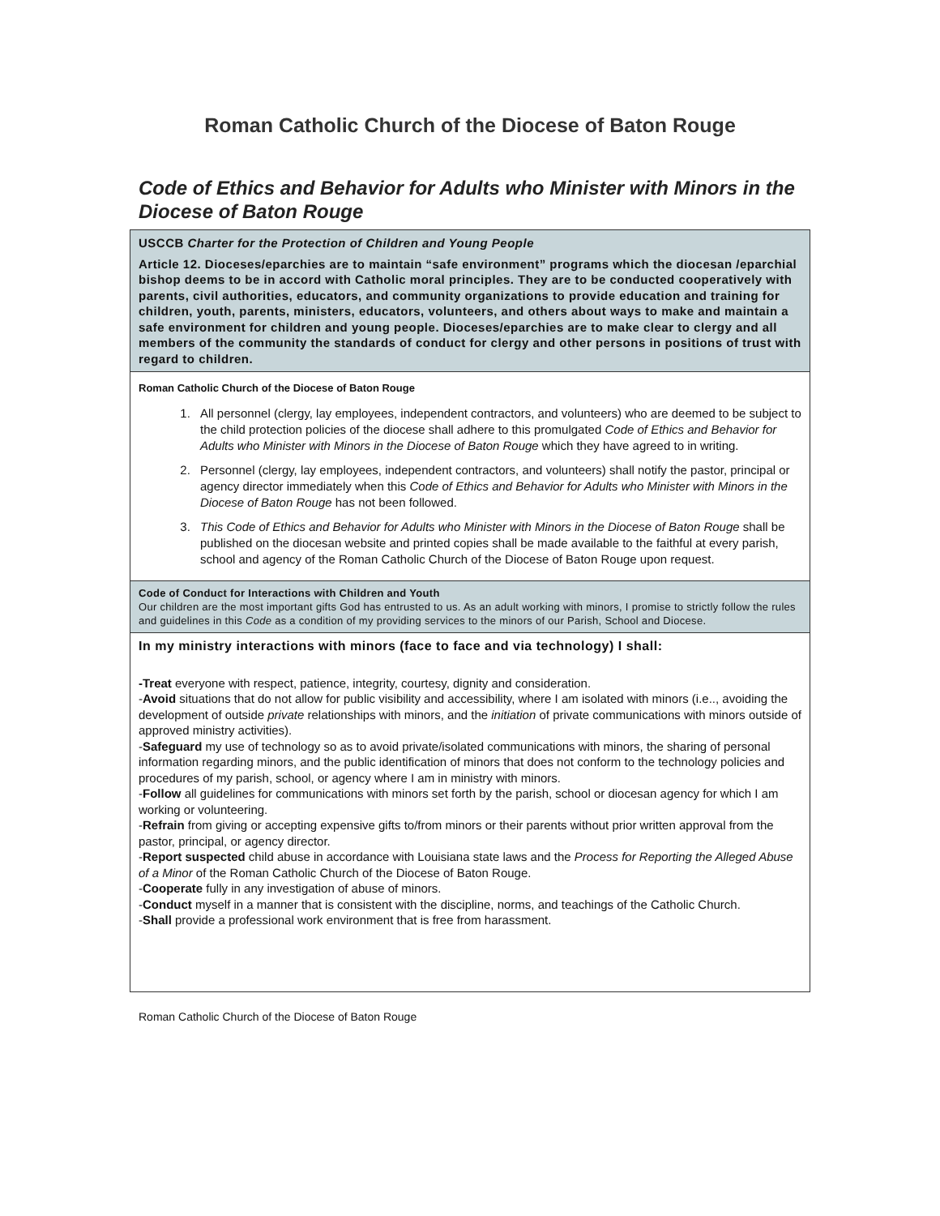Roman Catholic Church of the Diocese of Baton Rouge
Code of Ethics and Behavior for Adults who Minister with Minors in the Diocese of Baton Rouge
| USCCB Charter for the Protection of Children and Young People Article 12. Dioceses/eparchies are to maintain “safe environment” programs which the diocesan /eparchial bishop deems to be in accord with Catholic moral principles. They are to be conducted cooperatively with parents, civil authorities, educators, and community organizations to provide education and training for children, youth, parents, ministers, educators, volunteers, and others about ways to make and maintain a safe environment for children and young people. Dioceses/eparchies are to make clear to clergy and all members of the community the standards of conduct for clergy and other persons in positions of trust with regard to children. |
| Roman Catholic Church of the Diocese of Baton Rouge 1. All personnel (clergy, lay employees, independent contractors, and volunteers) who are deemed to be subject to the child protection policies of the diocese shall adhere to this promulgated Code of Ethics and Behavior for Adults who Minister with Minors in the Diocese of Baton Rouge which they have agreed to in writing. 2. Personnel (clergy, lay employees, independent contractors, and volunteers) shall notify the pastor, principal or agency director immediately when this Code of Ethics and Behavior for Adults who Minister with Minors in the Diocese of Baton Rouge has not been followed. 3. This Code of Ethics and Behavior for Adults who Minister with Minors in the Diocese of Baton Rouge shall be published on the diocesan website and printed copies shall be made available to the faithful at every parish, school and agency of the Roman Catholic Church of the Diocese of Baton Rouge upon request. |
| Code of Conduct for Interactions with Children and Youth Our children are the most important gifts God has entrusted to us. As an adult working with minors, I promise to strictly follow the rules and guidelines in this Code as a condition of my providing services to the minors of our Parish, School and Diocese. |
| In my ministry interactions with minors (face to face and via technology) I shall: -Treat everyone with respect, patience, integrity, courtesy, dignity and consideration. - Avoid situations that do not allow for public visibility and accessibility, where I am isolated with minors (i.e.., avoiding the development of outside private relationships with minors, and the initiation of private communications with minors outside of approved ministry activities). - Safeguard my use of technology so as to avoid private/isolated communications with minors, the sharing of personal information regarding minors, and the public identification of minors that does not conform to the technology policies and procedures of my parish, school, or agency where I am in ministry with minors. - Follow all guidelines for communications with minors set forth by the parish, school or diocesan agency for which I am working or volunteering. - Refrain from giving or accepting expensive gifts to/from minors or their parents without prior written approval from the pastor, principal, or agency director. - Report suspected child abuse in accordance with Louisiana state laws and the Process for Reporting the Alleged Abuse of a Minor of the Roman Catholic Church of the Diocese of Baton Rouge. - Cooperate fully in any investigation of abuse of minors. - Conduct myself in a manner that is consistent with the discipline, norms, and teachings of the Catholic Church. - Shall provide a professional work environment that is free from harassment. |
Roman Catholic Church of the Diocese of Baton Rouge